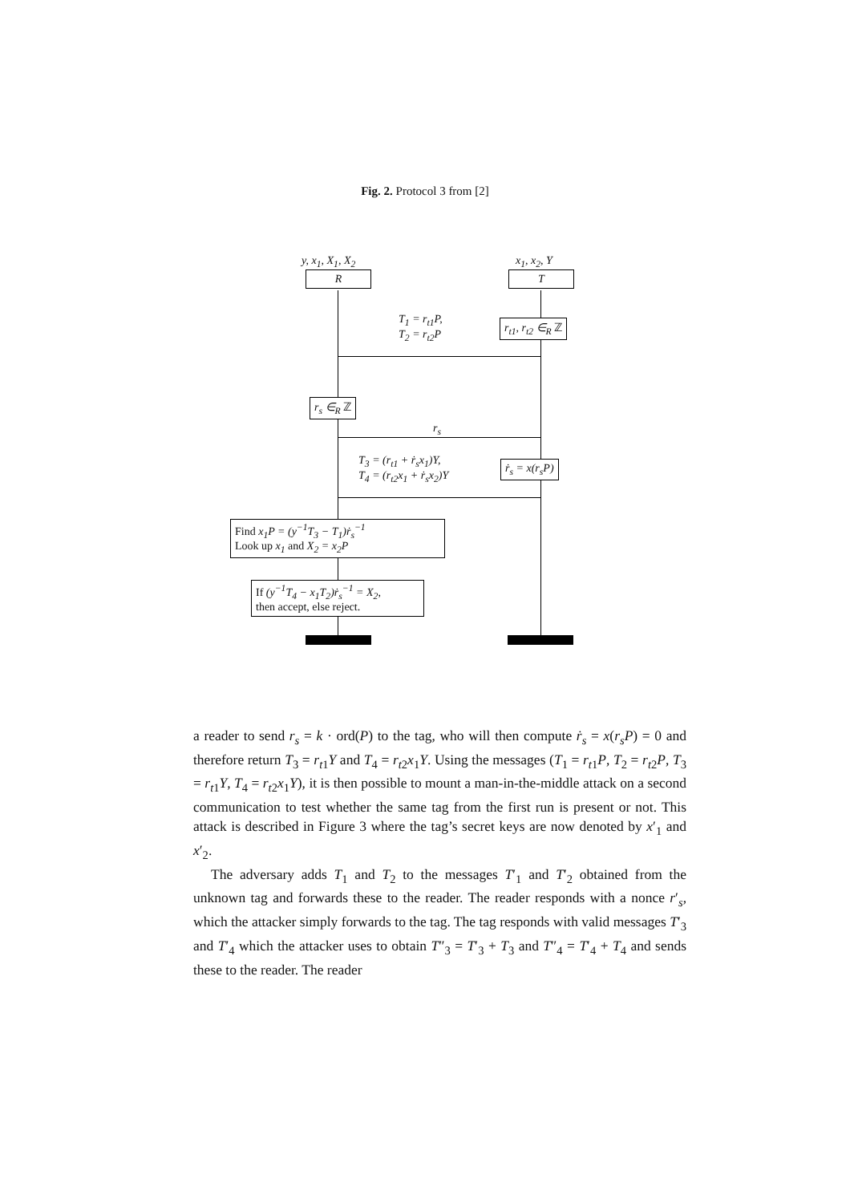Fig. 2. Protocol 3 from [2]
y, x<sub>1</sub>, X<sub>1</sub>, X<sub>2</sub> x<sub>1</sub>, x<sub>2</sub>, Y
R T
T<sub>1</sub> = r<sub>t1</sub>P,
T<sub>2</sub> = r<sub>t2</sub>P
r<sub>t1</sub>, r<sub>t2</sub> ∈<sub>R</sub> ℤ
r<sub>s</sub> ∈<sub>R</sub> ℤ
r<sub>s</sub>
T<sub>3</sub> = (r<sub>t1</sub> + ṙ<sub>s</sub>x<sub>1</sub>)Y,
T<sub>4</sub> = (r<sub>t2</sub>x<sub>1</sub> + ṙ<sub>s</sub>x<sub>2</sub>)Y
ṙ<sub>s</sub> = x(r<sub>s</sub>P)
Find x<sub>1</sub>P = (y<sup>−1</sup>T<sub>3</sub> − T<sub>1</sub>)ṙ<sub>s</sub><sup>−1</sup>
Look up x<sub>1</sub> and X<sub>2</sub> = x<sub>2</sub>P
If (y<sup>−1</sup>T<sub>4</sub> − x<sub>1</sub>T<sub>2</sub>)ṙ<sub>s</sub><sup>−1</sup> = X<sub>2</sub>,
then accept, else reject.
a reader to send r<sub>s</sub> = k · ord(P) to the tag, who will then compute ṙ<sub>s</sub> = x(r<sub>s</sub>P) = 0 and therefore return T<sub>3</sub> = r<sub>t</sub><sub>1</sub>Y and T<sub>4</sub> = r<sub>t</sub><sub>2</sub>x<sub>1</sub>Y. Using the messages (T<sub>1</sub> = r<sub>t</sub><sub>1</sub>P, T<sub>2</sub> = r<sub>t</sub><sub>2</sub>P, T<sub>3</sub> = r<sub>t</sub><sub>1</sub>Y, T<sub>4</sub> = r<sub>t</sub><sub>2</sub>x<sub>1</sub>Y), it is then possible to mount a man-in-the-middle attack on a second communication to test whether the same tag from the first run is present or not. This attack is described in Figure 3 where the tag’s secret keys are now denoted by x′<sub>1</sub> and x′<sub>2</sub>.
The adversary adds T<sub>1</sub> and T<sub>2</sub> to the messages T′<sub>1</sub> and T′<sub>2</sub> obtained from the unknown tag and forwards these to the reader. The reader responds with a nonce r′<sub>s</sub>, which the attacker simply forwards to the tag. The tag responds with valid messages T′<sub>3</sub> and T′<sub>4</sub> which the attacker uses to obtain T″<sub>3</sub> = T′<sub>3</sub> + T<sub>3</sub> and T″<sub>4</sub> = T′<sub>4</sub> + T<sub>4</sub> and sends these to the reader. The reader